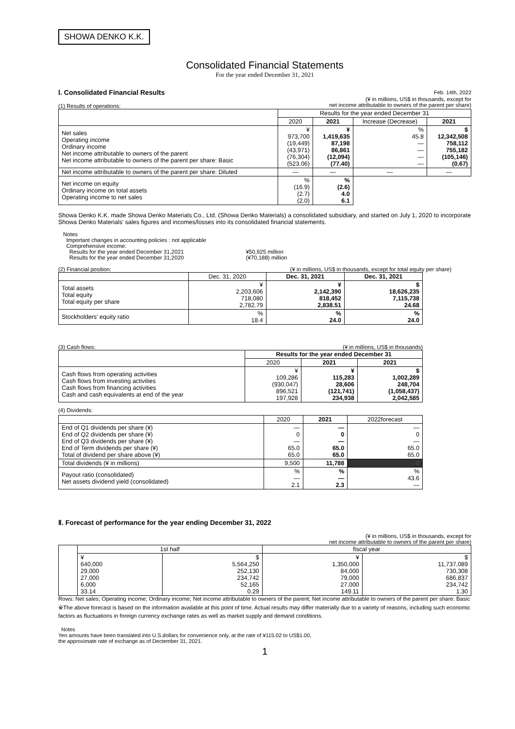SHOWA DENKO K.K.
Consolidated Financial Statements
For the year ended December 31, 2021
Ⅰ. Consolidated Financial Results
Feb. 14th, 2022
(1) Results of operations: (¥ in millions, US$ in thousands, except for
net income attributable to owners of the parent per share)
| | Results for the year ended December 31 | | | |
| | 2020 | 2021 | Increase (Decrease) | 2021 |
| Net sales Operating income Ordinary income Net income attributable to owners of the parent Net income attributable to owners of the parent per share: Basic | ¥ 973,700 (19,449) (43,971) (76,304) (523.06) | ¥ 1,419,635 87,198 86,861 (12,094) (77.40) | % 45.8 — — — — | $ 12,342,508 758,112 755,182 (105,146) (0.67) |
| Net income attributable to owners of the parent per share: Diluted | — | — | — | — |
| Net income on equity Ordinary income on total assets Operating income to net sales | % (16.9) (2.7) (2.0) | % (2.6) 4.0 6.1 | | |
Showa Denko K.K. made Showa Denko Materials Co., Ltd. (Showa Denko Materials) a consolidated subsidiary, and started on July 1, 2020 to incorporate Showa Denko Materials' sales figures and incomes/losses into its consolidated financial statements.
Notes
Important changes in accounting policies : not applicable
Comprehensive income:
Results for the year ended December 31,2021 ¥50,925 million
Results for the year ended December 31,2020 (¥70,188) million
(2) Financial position: (¥ in millions, US$ in thousands, except for total equity per share)
| | Dec. 31, 2020 | Dec. 31, 2021 | Dec. 31, 2021 |
| Total assets Total equity Total equity per share | ¥ 2,203,606 718,080 2,782.79 | ¥ 2,142,390 818,452 2,838.51 | $ 18,626,235 7,115,738 24.68 |
| Stockholders' equity ratio | % 18.4 | % 24.0 | % 24.0 |
(3) Cash flows: (¥ in millions, US$ in thousands)
| | Results for the year ended December 31 | | |
| | 2020 | 2021 | 2021 |
| Cash flows from operating activities Cash flows from investing activities Cash flows from financing activities Cash and cash equivalents at end of the year | ¥ 109,286 (930,047) 896,521 197,928 | ¥ 115,283 28,606 (121,741) 234,938 | $ 1,002,289 248,704 (1,058,437) 2,042,585 |
(4) Dividends:
| | 2020 | 2021 | 2022forecast |
| End of Q1 dividends per share (¥) End of Q2 dividends per share (¥) End of Q3 dividends per share (¥) End of Term dividends per share (¥) Total of dividend per share above (¥) | — 0 — 65.0 65.0 | — 0 — 65.0 65.0 | — 0 — 65.0 65.0 |
| Total dividends (¥ in millions) | 9,500 | 11,788 | 0 |
| Payout ratio (consolidated) Net assets dividend yield (consolidated) | % — 2.1 | % — 2.3 | % 43.6 — |
Ⅱ. Forecast of performance for the year ending December 31, 2022
(¥ in millions, US$ in thousands, except for
net income attributable to owners of the parent per share)
| | 1st half | | fiscal year | |
| | ¥ 640,000 29,000 27,000 6,000 33.14 | $ 5,564,250 252,130 234,742 52,165 0.29 | ¥ 1,350,000 84,000 79,000 27,000 149.11 | $ 11,737,089 730,308 686,837 234,742 1.30 |
Rows: Net sales; Operating income; Ordinary income; Net income attributable to owners of the parent; Net income attributable to owners of the parent per share: Basic
※The above forecast is based on the information available at this point of time. Actual results may differ materially due to a variety of reasons, including such economic factors as fluctuations in foreign currency exchange rates as well as market supply and demand conditions.
Notes
Yen amounts have been translated into U.S.dollars for convenience only, at the rate of ¥115.02 to US$1.00,
the approximate rate of exchange as of Dectember 31, 2021.
1